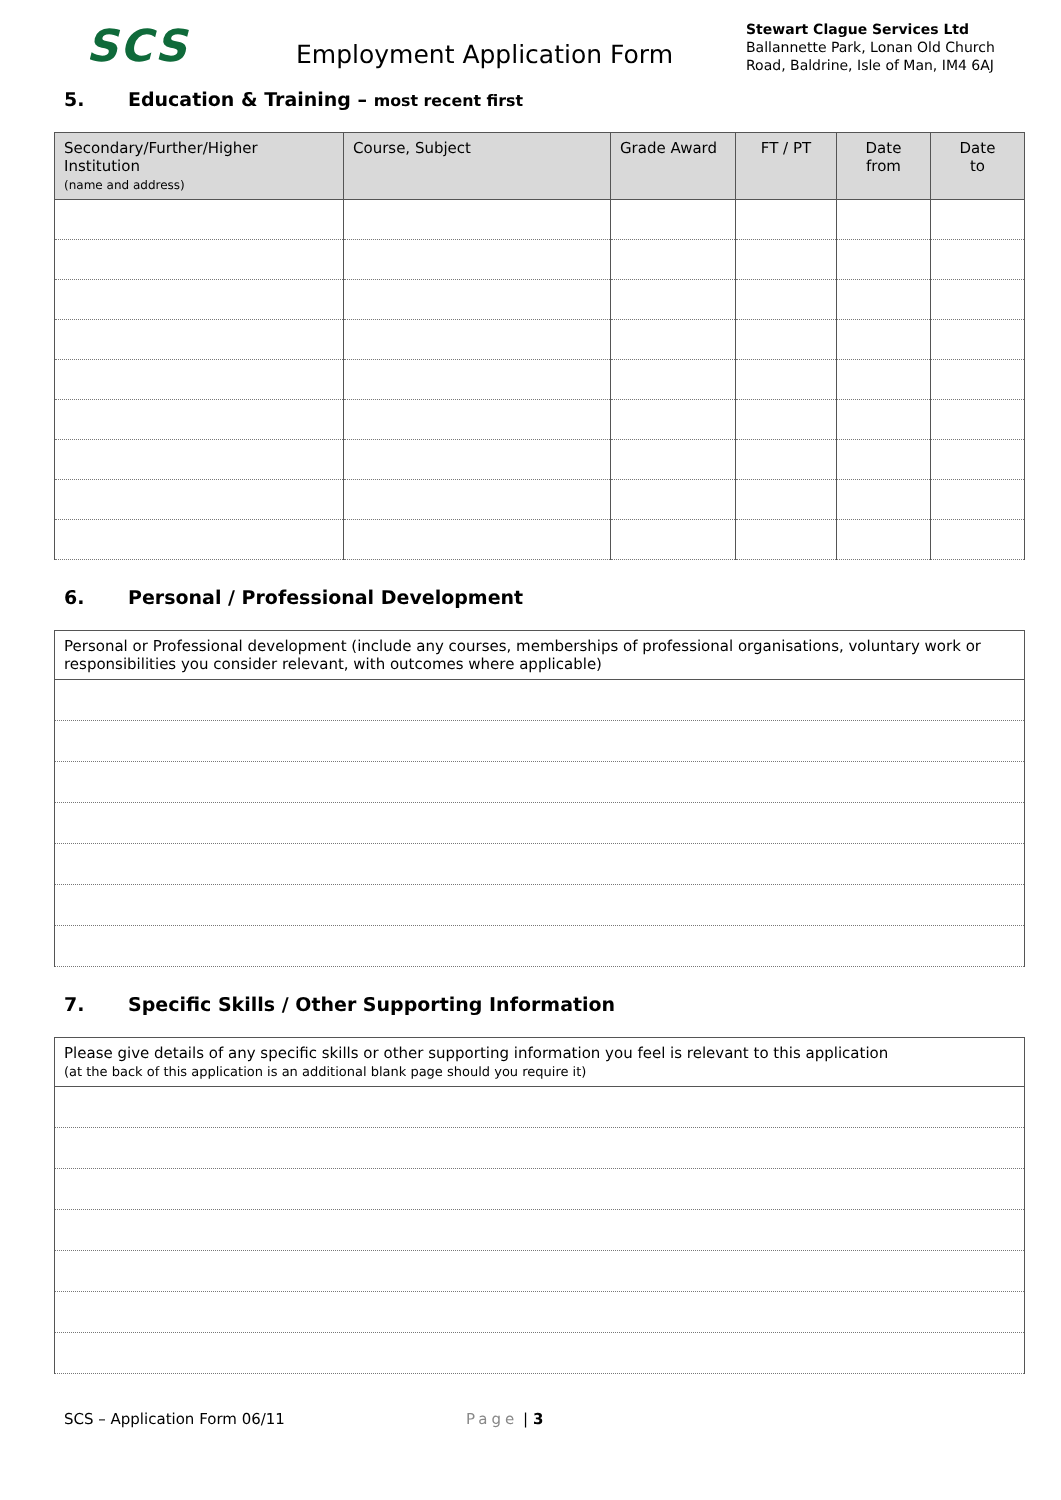SCS
Employment Application Form
Stewart Clague Services Ltd
Ballannette Park, Lonan Old Church
Road, Baldrine, Isle of Man, IM4 6AJ
5. Education & Training – most recent first
| Secondary/Further/Higher Institution (name and address) | Course, Subject | Grade Award | FT / PT | Date from | Date to |
| --- | --- | --- | --- | --- | --- |
6. Personal / Professional Development
| Personal or Professional development (include any courses, memberships of professional organisations, voluntary work or responsibilities you consider relevant, with outcomes where applicable) |
| --- |
7. Specific Skills / Other Supporting Information
| Please give details of any specific skills or other supporting information you feel is relevant to this application (at the back of this application is an additional blank page should you require it) |
| --- |
SCS – Application Form 06/11 Page | 3